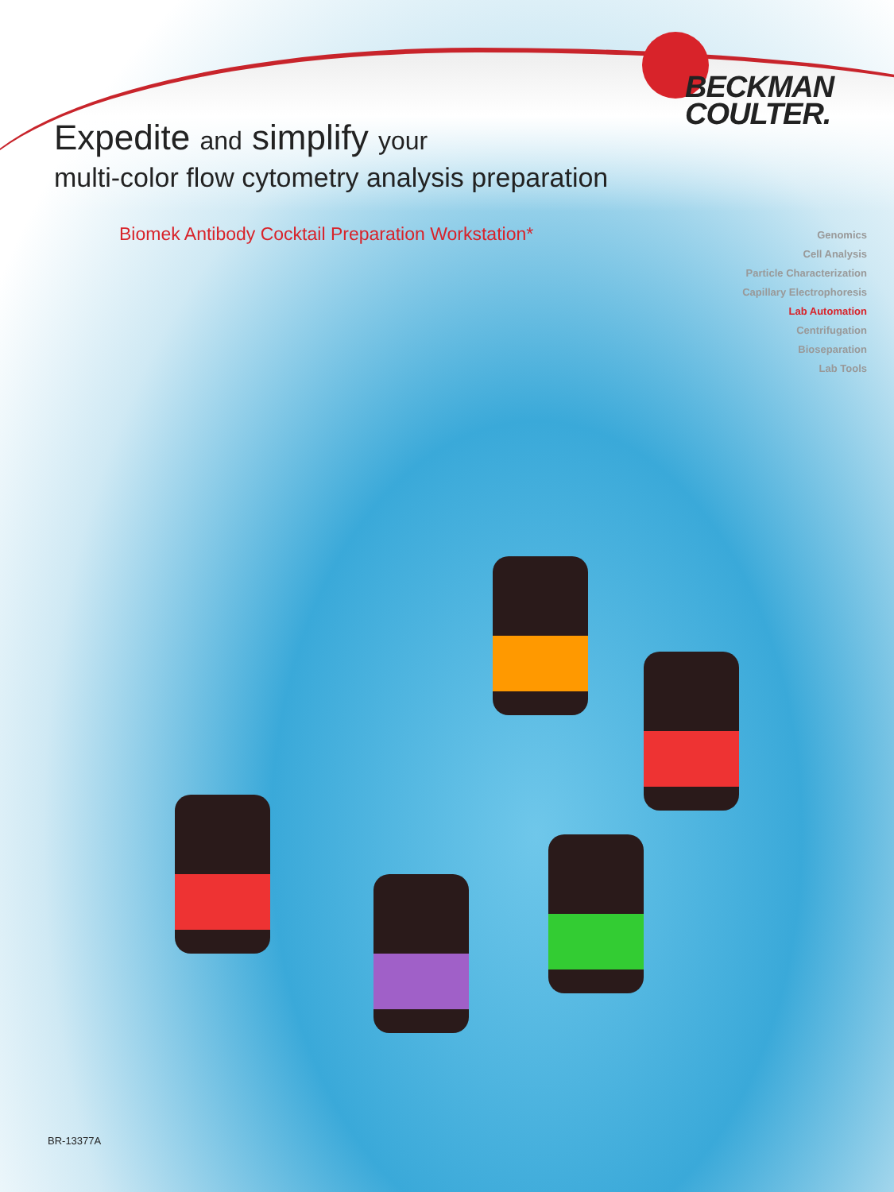BECKMAN
COULTER.
Expedite and simplify your
multi-color flow cytometry analysis preparation
Biomek Antibody Cocktail Preparation Workstation*
Genomics
Cell Analysis
Particle Characterization
Capillary Electrophoresis
Lab Automation
Centrifugation
Bioseparation
Lab Tools
BR-13377A